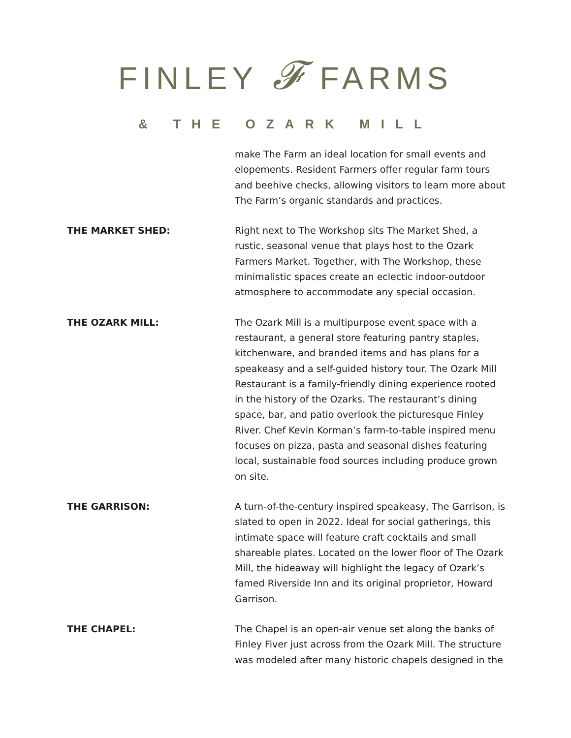FINLEY 𝓕 FARMS
& THE OZARK MILL
make The Farm an ideal location for small events and elopements. Resident Farmers offer regular farm tours and beehive checks, allowing visitors to learn more about The Farm’s organic standards and practices.
THE MARKET SHED:
Right next to The Workshop sits The Market Shed, a rustic, seasonal venue that plays host to the Ozark Farmers Market. Together, with The Workshop, these minimalistic spaces create an eclectic indoor-outdoor atmosphere to accommodate any special occasion.
THE OZARK MILL:
The Ozark Mill is a multipurpose event space with a restaurant, a general store featuring pantry staples, kitchenware, and branded items and has plans for a speakeasy and a self-guided history tour. The Ozark Mill Restaurant is a family-friendly dining experience rooted in the history of the Ozarks. The restaurant’s dining space, bar, and patio overlook the picturesque Finley River. Chef Kevin Korman’s farm-to-table inspired menu focuses on pizza, pasta and seasonal dishes featuring local, sustainable food sources including produce grown on site.
THE GARRISON:
A turn-of-the-century inspired speakeasy, The Garrison, is slated to open in 2022. Ideal for social gatherings, this intimate space will feature craft cocktails and small shareable plates. Located on the lower floor of The Ozark Mill, the hideaway will highlight the legacy of Ozark’s famed Riverside Inn and its original proprietor, Howard Garrison.
THE CHAPEL:
The Chapel is an open-air venue set along the banks of Finley Fiver just across from the Ozark Mill. The structure was modeled after many historic chapels designed in the